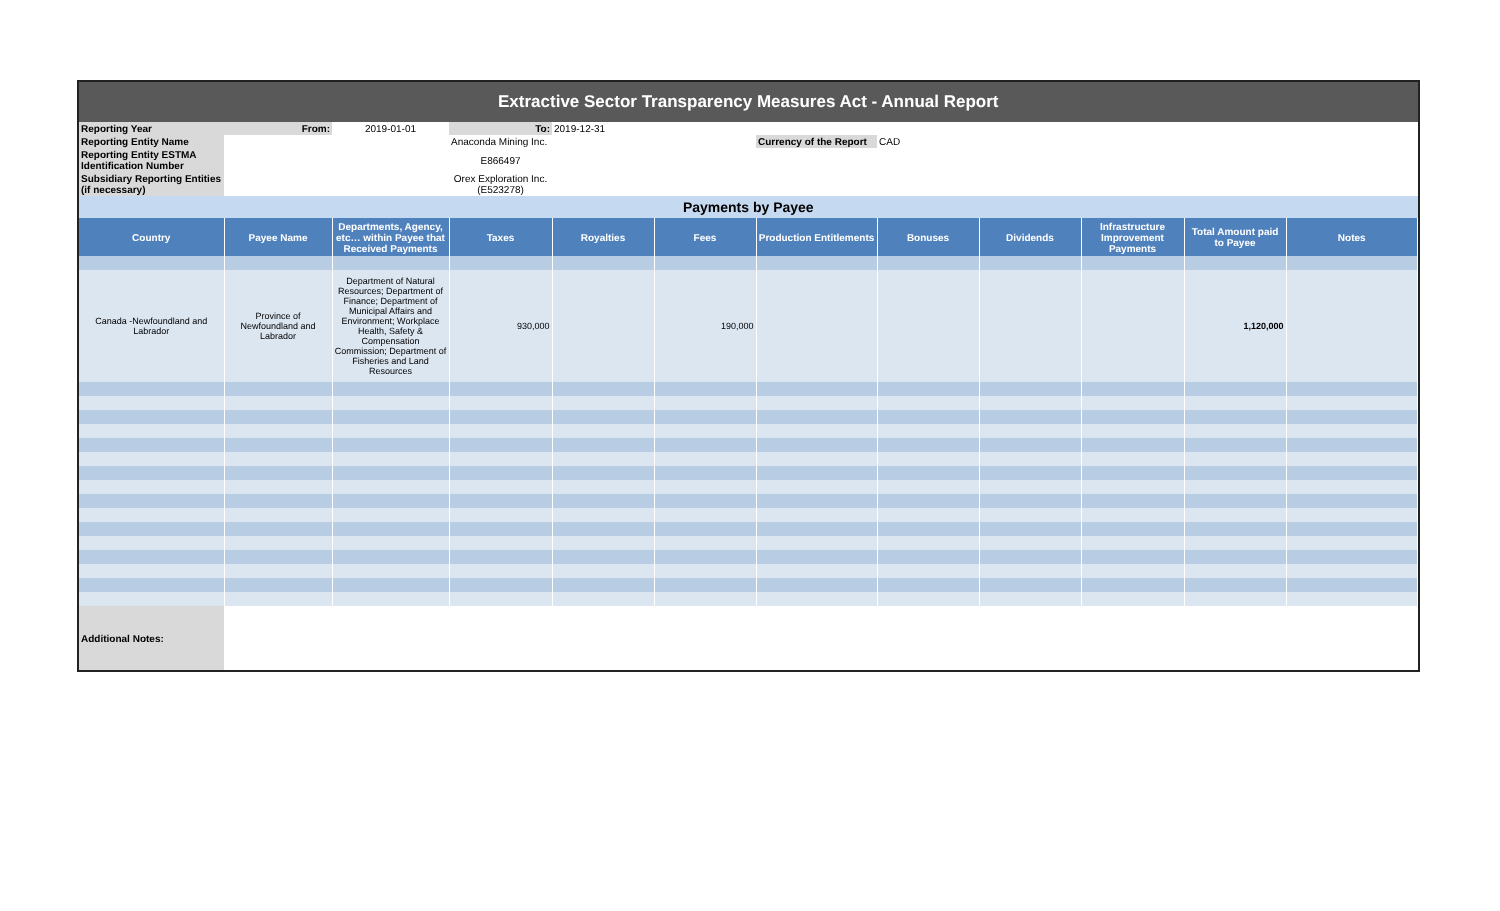| Extractive Sector Transparency Measures Act - Annual Report | | | | | | | | | | | |
| Reporting Year | From: | 2019-01-01 | To: | 2019-12-31 | | | | | | | |
| Reporting Entity Name | | | Anaconda Mining Inc. | | | Currency of the Report | CAD | | | | |
| Reporting Entity ESTMA Identification Number | | | E866497 | | | | | | | | |
| Subsidiary Reporting Entities (if necessary) | | | Orex Exploration Inc. (E523278) | | | | | | | | |
| Payments by Payee | | | | | | | | | | | |
| Country | Payee Name | Departments, Agency, etc… within Payee that Received Payments | Taxes | Royalties | Fees | Production Entitlements | Bonuses | Dividends | Infrastructure Improvement Payments | Total Amount paid to Payee | Notes |
| Canada -Newfoundland and Labrador | Province of Newfoundland and Labrador | Department of Natural Resources; Department of Finance; Department of Municipal Affairs and Environment; Workplace Health, Safety & Compensation Commission; Department of Fisheries and Land Resources | 930,000 | | 190,000 | | | | | 1,120,000 | |
| Additional Notes: | | | | | | | | | | | |